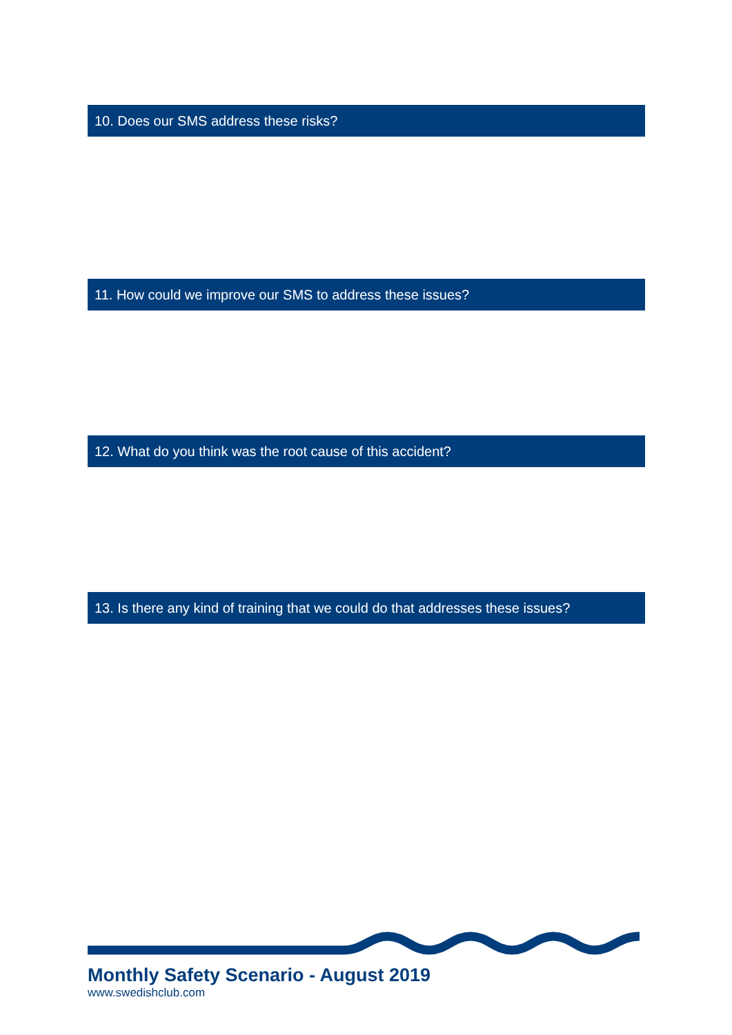10. Does our SMS address these risks?
11. How could we improve our SMS to address these issues?
12. What do you think was the root cause of this accident?
13. Is there any kind of training that we could do that addresses these issues?
Monthly Safety Scenario - August 2019
www.swedishclub.com